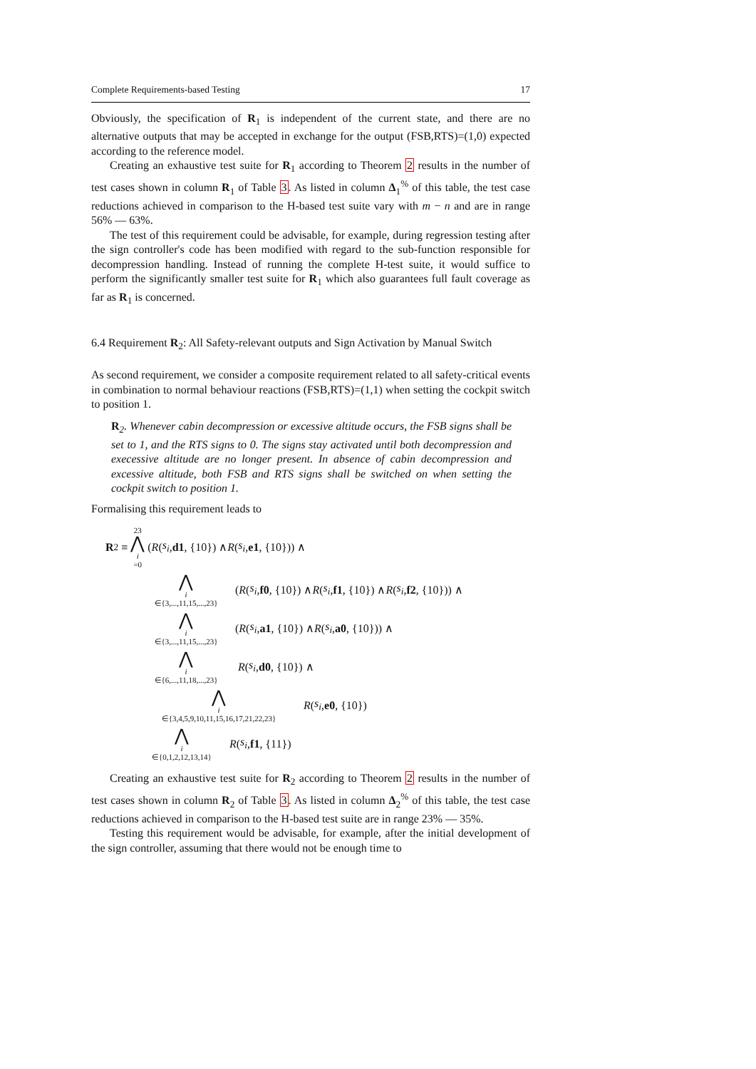Complete Requirements-based Testing 17
Obviously, the specification of R<sub>1</sub> is independent of the current state, and there are no alternative outputs that may be accepted in exchange for the output (FSB,RTS)=(1,0) expected according to the reference model.
Creating an exhaustive test suite for R<sub>1</sub> according to Theorem 2 results in the number of test cases shown in column R<sub>1</sub> of Table 3. As listed in column Δ<sub>1</sub><sup>%</sup> of this table, the test case reductions achieved in comparison to the H-based test suite vary with m − n and are in range 56% — 63%.
The test of this requirement could be advisable, for example, during regression testing after the sign controller's code has been modified with regard to the sub-function responsible for decompression handling. Instead of running the complete H-test suite, it would suffice to perform the significantly smaller test suite for R<sub>1</sub> which also guarantees full fault coverage as far as R<sub>1</sub> is concerned.
6.4 Requirement R<sub>2</sub>: All Safety-relevant outputs and Sign Activation by Manual Switch
As second requirement, we consider a composite requirement related to all safety-critical events in combination to normal behaviour reactions (FSB,RTS)=(1,1) when setting the cockpit switch to position 1.
R<sub>2</sub>. Whenever cabin decompression or excessive altitude occurs, the FSB signs shall be set to 1, and the RTS signs to 0. The signs stay activated until both decompression and execessive altitude are no longer present. In absence of cabin decompression and excessive altitude, both FSB and RTS signs shall be switched on when setting the cockpit switch to position 1.
Formalising this requirement leads to
R<sub>2</sub> ≡ 23 ⋀ i =0 (R (s<sub>i</sub>, d1, {10}) ∧ R (s<sub>i</sub>, e1, {10})) ∧
⋀ i ∈{3,...,11,15,...,23} (R (s<sub>i</sub>, f0, {10}) ∧ R (s<sub>i</sub>, f1, {10}) ∧ R (s<sub>i</sub>, f2, {10})) ∧
⋀ i ∈{3,...,11,15,...,23} (R (s<sub>i</sub>, a1, {10}) ∧ R (s<sub>i</sub>, a0, {10})) ∧
⋀ i ∈{6,...,11,18,...,23} R (s<sub>i</sub>, d0, {10}) ∧
⋀ i ∈{3,4,5,9,10,11,15,16,17,21,22,23} R (s<sub>i</sub>, e0, {10})
⋀ i ∈{0,1,2,12,13,14} R (s<sub>i</sub>, f1, {11})
Creating an exhaustive test suite for R<sub>2</sub> according to Theorem 2 results in the number of test cases shown in column R<sub>2</sub> of Table 3. As listed in column Δ<sub>2</sub><sup>%</sup> of this table, the test case reductions achieved in comparison to the H-based test suite are in range 23% — 35%.
Testing this requirement would be advisable, for example, after the initial development of the sign controller, assuming that there would not be enough time to